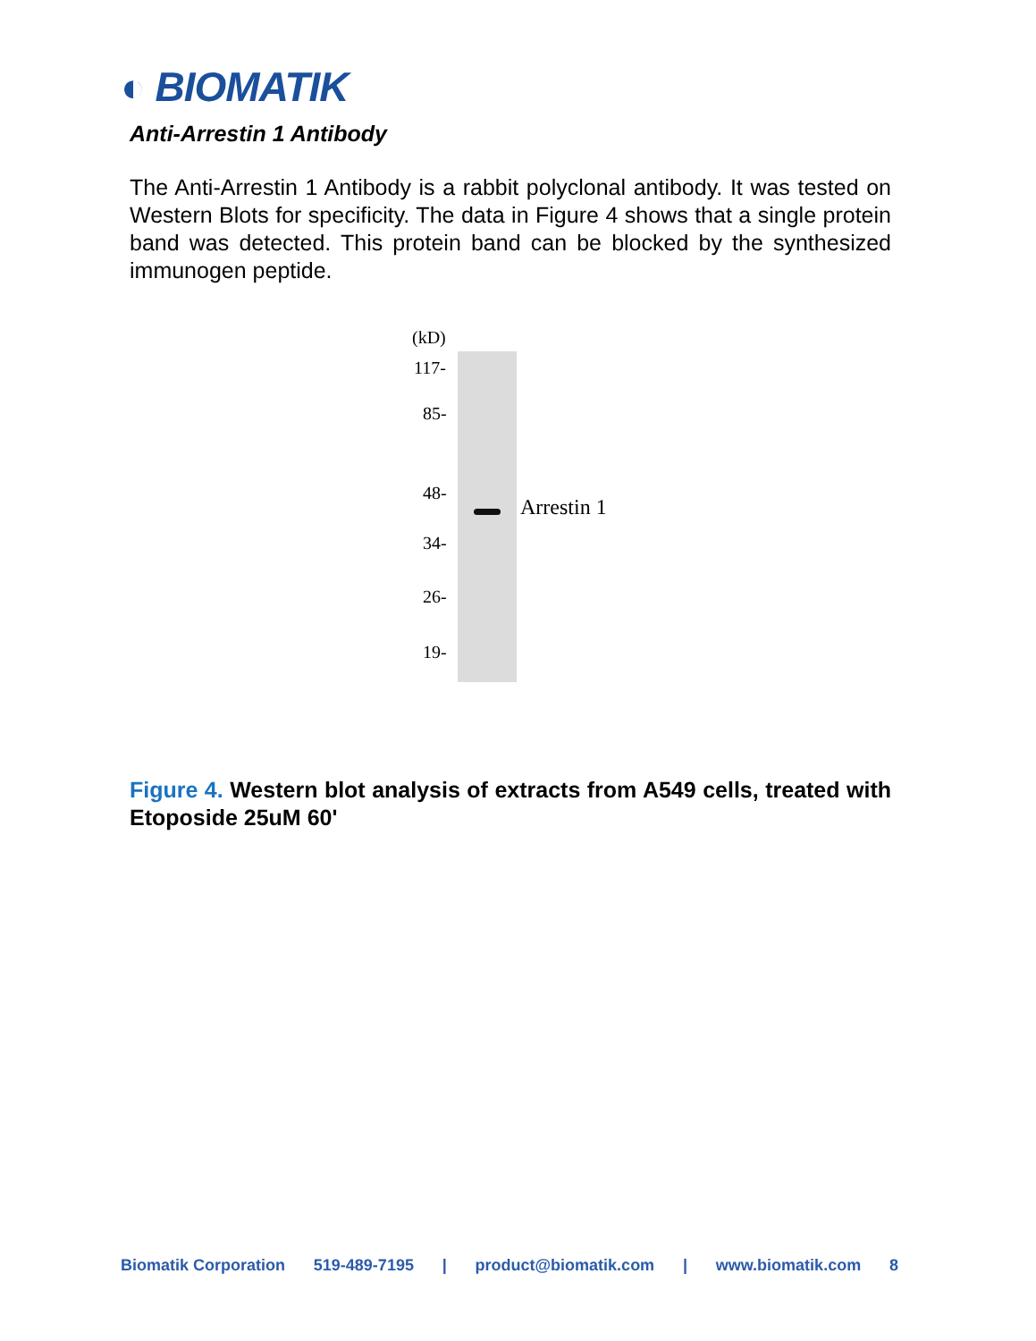◐ BIOMATIK
Anti-Arrestin 1 Antibody
The Anti-Arrestin 1 Antibody is a rabbit polyclonal antibody. It was tested on Western Blots for specificity. The data in Figure 4 shows that a single protein band was detected. This protein band can be blocked by the synthesized immunogen peptide.
(kD)
117-
85-
48-
Arrestin 1
34-
26-
19-
Figure 4. Western blot analysis of extracts from A549 cells, treated with Etoposide 25uM 60'
Biomatik Corporation 519-489-7195 | product@biomatik.com | www.biomatik.com 8